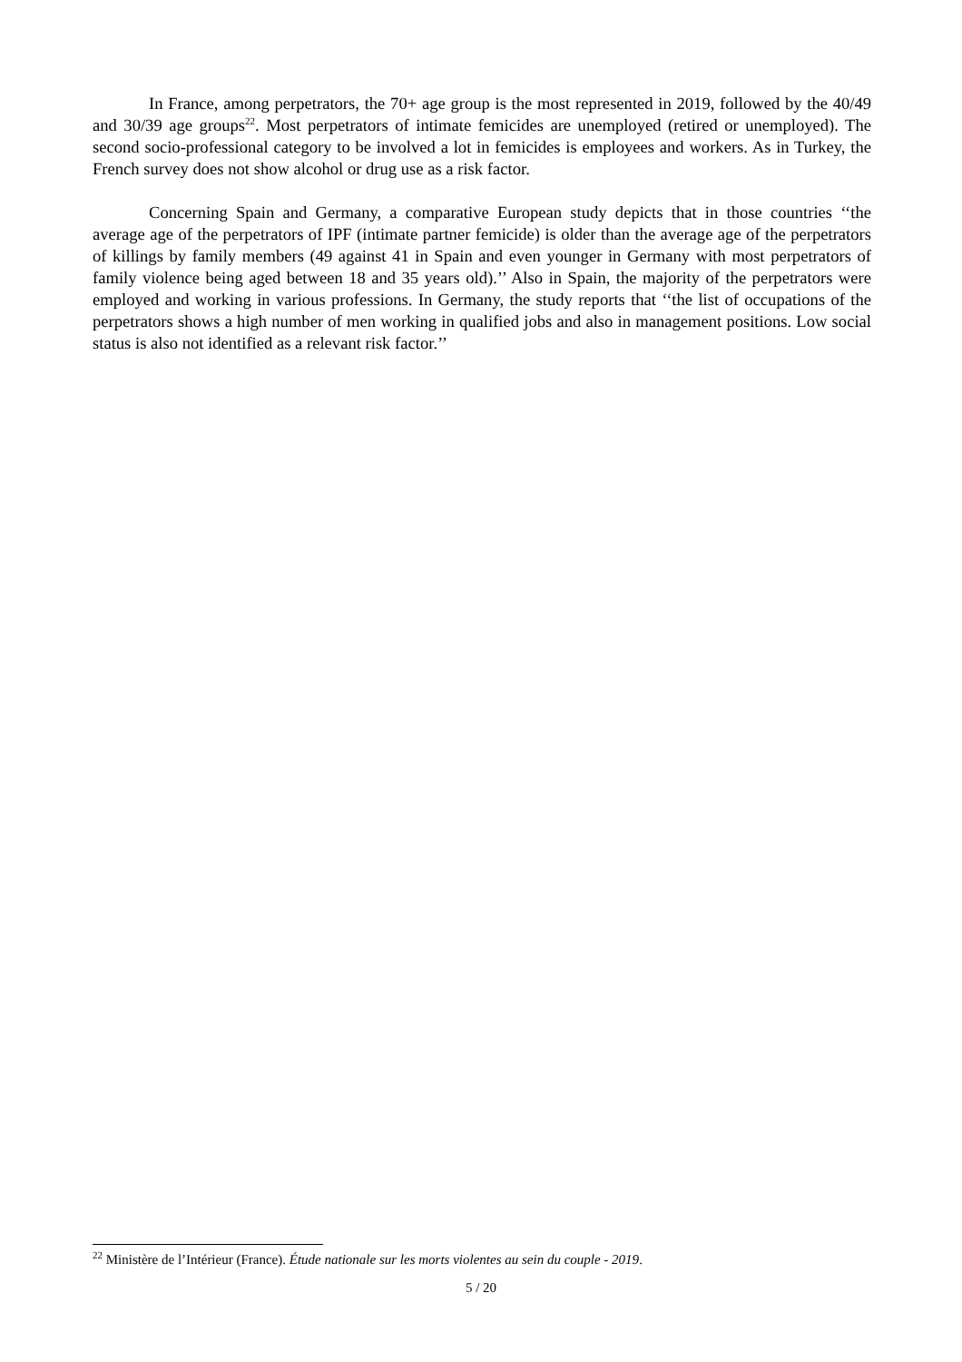In France, among perpetrators, the 70+ age group is the most represented in 2019, followed by the 40/49 and 30/39 age groups<sup>22</sup>. Most perpetrators of intimate femicides are unemployed (retired or unemployed). The second socio-professional category to be involved a lot in femicides is employees and workers. As in Turkey, the French survey does not show alcohol or drug use as a risk factor.
Concerning Spain and Germany, a comparative European study depicts that in those countries ‘‘the average age of the perpetrators of IPF (intimate partner femicide) is older than the average age of the perpetrators of killings by family members (49 against 41 in Spain and even younger in Germany with most perpetrators of family violence being aged between 18 and 35 years old).’’ Also in Spain, the majority of the perpetrators were employed and working in various professions. In Germany, the study reports that ‘‘the list of occupations of the perpetrators shows a high number of men working in qualified jobs and also in management positions. Low social status is also not identified as a relevant risk factor.’’
<sup>22</sup> Ministère de l’Intérieur (France). Étude nationale sur les morts violentes au sein du couple - 2019.
5 / 20